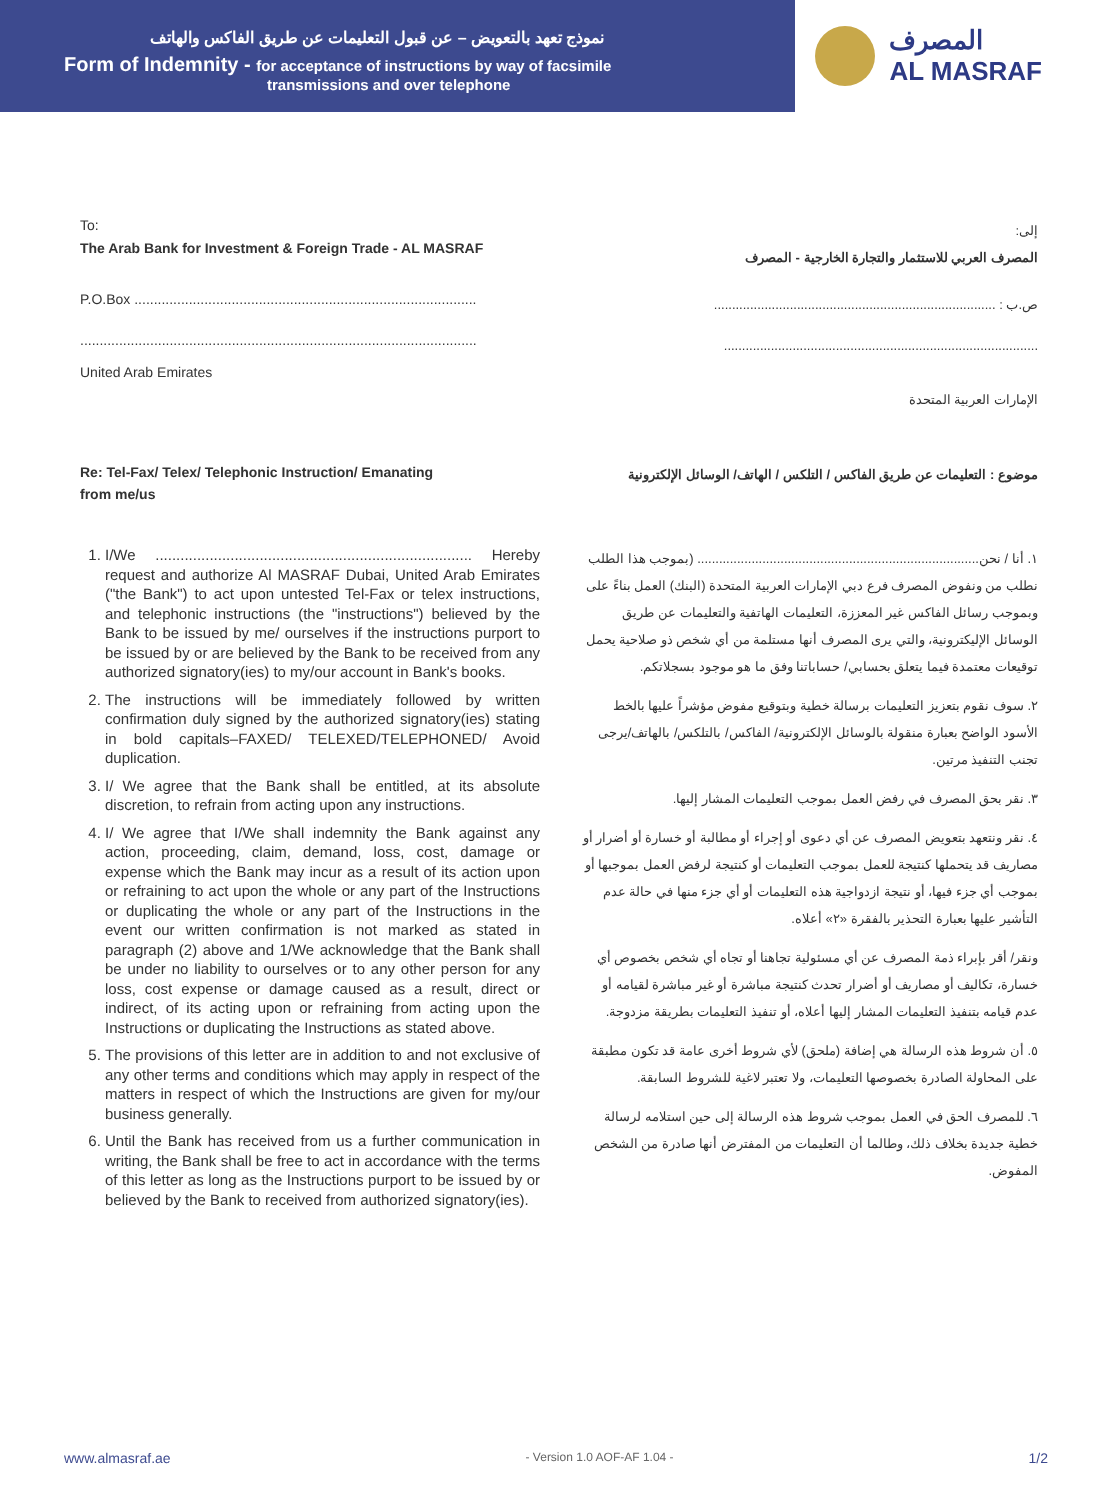نموذج تعهد بالتعويض – عن قبول التعليمات عن طريق الفاكس والهاتف
Form of Indemnity - for acceptance of instructions by way of facsimile
transmissions and over telephone
المصرف
AL MASRAF
To:
The Arab Bank for Investment & Foreign Trade - AL MASRAF
إلى:
المصرف العربي للاستثمار والتجارة الخارجية - المصرف
P.O.Box ........................................................................................
ص.ب : ..............................................................................
......................................................................................................
United Arab Emirates
.......................................................................................
الإمارات العربية المتحدة
Re: Tel-Fax/ Telex/ Telephonic Instruction/ Emanating
from me/us
موضوع : التعليمات عن طريق الفاكس / التلكس / الهاتف/ الوسائل الإلكترونية
1. I/We ............................................................................ Hereby request and authorize Al MASRAF Dubai, United Arab Emirates ("the Bank") to act upon untested Tel-Fax or telex instructions, and telephonic instructions (the "instructions") believed by the Bank to be issued by me/ ourselves if the instructions purport to be issued by or are believed by the Bank to be received from any authorized signatory(ies) to my/our account in Bank's books.
2. The instructions will be immediately followed by written confirmation duly signed by the authorized signatory(ies) stating in bold capitals–FAXED/ TELEXED/TELEPHONED/ Avoid duplication.
3. I/ We agree that the Bank shall be entitled, at its absolute discretion, to refrain from acting upon any instructions.
4. I/ We agree that I/We shall indemnity the Bank against any action, proceeding, claim, demand, loss, cost, damage or expense which the Bank may incur as a result of its action upon or refraining to act upon the whole or any part of the Instructions or duplicating the whole or any part of the Instructions in the event our written confirmation is not marked as stated in paragraph (2) above and 1/We acknowledge that the Bank shall be under no liability to ourselves or to any other person for any loss, cost expense or damage caused as a result, direct or indirect, of its acting upon or refraining from acting upon the Instructions or duplicating the Instructions as stated above.
5. The provisions of this letter are in addition to and not exclusive of any other terms and conditions which may apply in respect of the matters in respect of which the Instructions are given for my/our business generally.
6. Until the Bank has received from us a further communication in writing, the Bank shall be free to act in accordance with the terms of this letter as long as the Instructions purport to be issued by or believed by the Bank to received from authorized signatory(ies).
١. أنا / نحن.............................................................................. (بموجب هذا الطلب نطلب من ونفوض المصرف فرع دبي الإمارات العربية المتحدة (البنك) العمل بناءً على وبموجب رسائل الفاكس غير المعززة، التعليمات الهاتفية والتعليمات عن طريق الوسائل الإليكترونية، والتي يرى المصرف أنها مستلمة من أي شخص ذو صلاحية يحمل توقيعات معتمدة فيما يتعلق بحسابي/ حساباتنا وفق ما هو موجود بسجلاتكم.
٢. سوف نقوم بتعزيز التعليمات برسالة خطية وبتوقيع مفوض مؤشراً عليها بالخط الأسود الواضح بعبارة منقولة بالوسائل الإلكترونية/ الفاكس/ بالتلكس/ بالهاتف/يرجى تجنب التنفيذ مرتين.
٣. نقر بحق المصرف في رفض العمل بموجب التعليمات المشار إليها.
٤. نقر ونتعهد بتعويض المصرف عن أي دعوى أو إجراء أو مطالبة أو خسارة أو أضرار أو مصاريف قد يتحملها كنتيجة للعمل بموجب التعليمات أو كنتيجة لرفض العمل بموجبها أو بموجب أي جزء فيها، أو نتيجة ازدواجية هذه التعليمات أو أي جزء منها في حالة عدم التأشير عليها بعبارة التحذير بالفقرة «٢» أعلاه.
ونقر/ أقر بإبراء ذمة المصرف عن أي مسئولية تجاهنا أو تجاه أي شخص بخصوص أي خسارة، تكاليف أو مصاريف أو أضرار تحدث كنتيجة مباشرة أو غير مباشرة لقيامه أو عدم قيامه بتنفيذ التعليمات المشار إليها أعلاه، أو تنفيذ التعليمات بطريقة مزدوجة.
٥. أن شروط هذه الرسالة هي إضافة (ملحق) لأي شروط أخرى عامة قد تكون مطبقة على المحاولة الصادرة بخصوصها التعليمات، ولا تعتبر لاغية للشروط السابقة.
٦. للمصرف الحق في العمل بموجب شروط هذه الرسالة إلى حين استلامه لرسالة خطية جديدة بخلاف ذلك، وطالما أن التعليمات من المفترض أنها صادرة من الشخص المفوض.
www.almasraf.ae - Version 1.0 AOF-AF 1.04 - 1/2